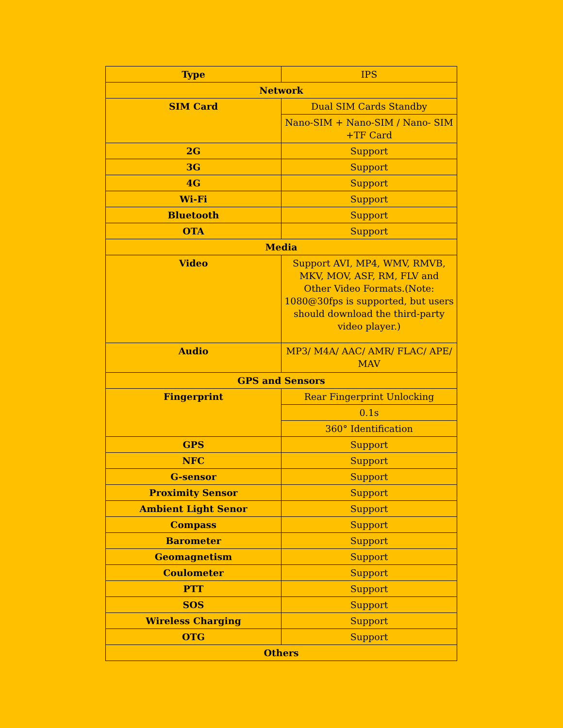| Type | IPS |
| Network | |
| SIM Card | Dual SIM Cards Standby |
| | Nano-SIM + Nano-SIM / Nano- SIM +TF Card |
| 2G | Support |
| 3G | Support |
| 4G | Support |
| Wi-Fi | Support |
| Bluetooth | Support |
| OTA | Support |
| Media | |
| Video | Support AVI, MP4, WMV, RMVB, MKV, MOV, ASF, RM, FLV and Other Video Formats.(Note: 1080@30fps is supported, but users should download the third-party video player.) |
| Audio | MP3/ M4A/ AAC/ AMR/ FLAC/ APE/ MAV |
| GPS and Sensors | |
| Fingerprint | Rear Fingerprint Unlocking |
| | 0.1s |
| | 360° Identification |
| GPS | Support |
| NFC | Support |
| G-sensor | Support |
| Proximity Sensor | Support |
| Ambient Light Senor | Support |
| Compass | Support |
| Barometer | Support |
| Geomagnetism | Support |
| Coulometer | Support |
| PTT | Support |
| SOS | Support |
| Wireless Charging | Support |
| OTG | Support |
| Others | |